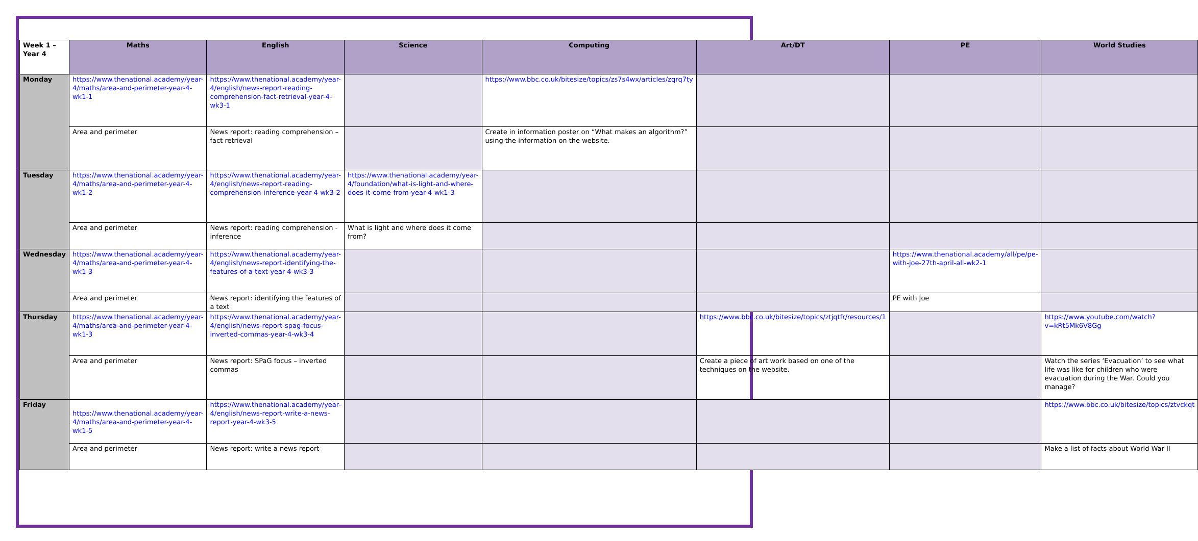| Week 1 – Year 4 | Maths | English | Science | Computing | Art/DT | PE | World Studies |
| --- | --- | --- | --- | --- | --- | --- | --- |
| Monday | https://www.thenational.academy/year-4/maths/area-and-perimeter-year-4-wk1-1 | https://www.thenational.academy/year-4/english/news-report-reading-comprehension-fact-retrieval-year-4-wk3-1 | | https://www.bbc.co.uk/bitesize/topics/zs7s4wx/articles/zqrq7ty | | | |
| | Area and perimeter | News report: reading comprehension – fact retrieval | | Create in information poster on “What makes an algorithm?” using the information on the website. | | | |
| Tuesday | https://www.thenational.academy/year-4/maths/area-and-perimeter-year-4-wk1-2 | https://www.thenational.academy/year-4/english/news-report-reading-comprehension-inference-year-4-wk3-2 | https://www.thenational.academy/year-4/foundation/what-is-light-and-where-does-it-come-from-year-4-wk1-3 | | | | |
| | Area and perimeter | News report: reading comprehension - inference | What is light and where does it come from? | | | | |
| Wednesday | https://www.thenational.academy/year-4/maths/area-and-perimeter-year-4-wk1-3 | https://www.thenational.academy/year-4/english/news-report-identifying-the-features-of-a-text-year-4-wk3-3 | | | | https://www.thenational.academy/all/pe/pe-with-joe-27th-april-all-wk2-1 | |
| | Area and perimeter | News report: identifying the features of a text | | | | PE with Joe | |
| Thursday | https://www.thenational.academy/year-4/maths/area-and-perimeter-year-4-wk1-3 | https://www.thenational.academy/year-4/english/news-report-spag-focus-inverted-commas-year-4-wk3-4 | | | https://www.bbc.co.uk/bitesize/topics/ztjqtfr/resources/1 | | https://www.youtube.com/watch?v=kRt5Mk6V8Gg |
| | Area and perimeter | News report: SPaG focus – inverted commas | | | Create a piece of art work based on one of the techniques on the website. | | Watch the series ‘Evacuation’ to see what life was like for children who were evacuation during the War. Could you manage? |
| Friday | https://www.thenational.academy/year-4/maths/area-and-perimeter-year-4-wk1-5 | https://www.thenational.academy/year-4/english/news-report-write-a-news-report-year-4-wk3-5 | | | | | https://www.bbc.co.uk/bitesize/topics/ztvckqt |
| | Area and perimeter | News report: write a news report | | | | | Make a list of facts about World War II |